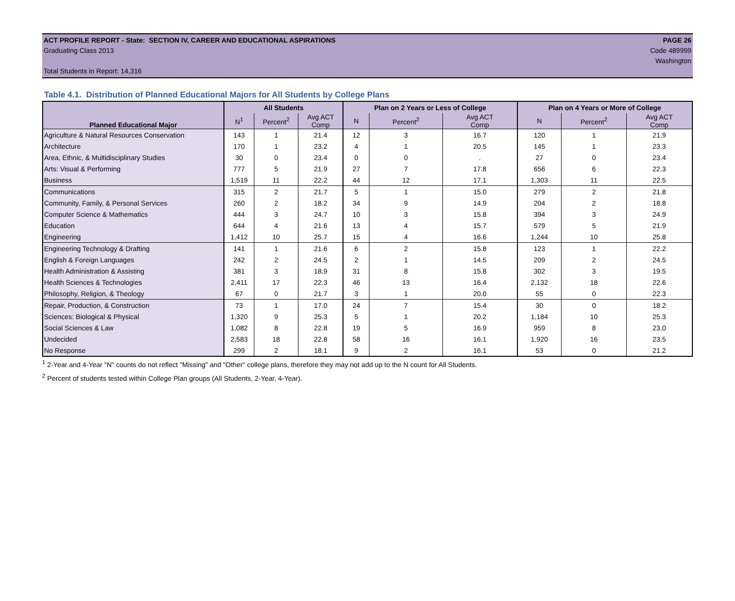ACT PROFILE REPORT - State: SECTION IV, CAREER AND EDUCATIONAL ASPIRATIONS PAGE 26
Graduating Class 2013 Code 489999
Washington
Total Students in Report: 14,316
Table 4.1. Distribution of Planned Educational Majors for All Students by College Plans
| | All Students | | | Plan on 2 Years or Less of College | | | Plan on 4 Years or More of College | | |
| --- | --- | --- | --- | --- | --- | --- | --- | --- | --- |
| Planned Educational Major | N<sup>1</sup> | Percent<sup>2</sup> | Avg ACT Comp | N | Percent<sup>2</sup> | Avg ACT Comp | N | Percent<sup>2</sup> | Avg ACT Comp |
| Agriculture & Natural Resources Conservation | 143 | 1 | 21.4 | 12 | 3 | 16.7 | 120 | 1 | 21.9 |
| Architecture | 170 | 1 | 23.2 | 4 | 1 | 20.5 | 145 | 1 | 23.3 |
| Area, Ethnic, & Multidisciplinary Studies | 30 | 0 | 23.4 | 0 | 0 | . | 27 | 0 | 23.4 |
| Arts: Visual & Performing | 777 | 5 | 21.9 | 27 | 7 | 17.8 | 656 | 6 | 22.3 |
| Business | 1,519 | 11 | 22.2 | 44 | 12 | 17.1 | 1,303 | 11 | 22.5 |
| Communications | 315 | 2 | 21.7 | 5 | 1 | 15.0 | 279 | 2 | 21.8 |
| Community, Family, & Personal Services | 260 | 2 | 18.2 | 34 | 9 | 14.9 | 204 | 2 | 18.8 |
| Computer Science & Mathematics | 444 | 3 | 24.7 | 10 | 3 | 15.8 | 394 | 3 | 24.9 |
| Education | 644 | 4 | 21.6 | 13 | 4 | 15.7 | 579 | 5 | 21.9 |
| Engineering | 1,412 | 10 | 25.7 | 15 | 4 | 16.6 | 1,244 | 10 | 25.8 |
| Engineering Technology & Drafting | 141 | 1 | 21.6 | 6 | 2 | 15.8 | 123 | 1 | 22.2 |
| English & Foreign Languages | 242 | 2 | 24.5 | 2 | 1 | 14.5 | 209 | 2 | 24.5 |
| Health Administration & Assisting | 381 | 3 | 18.9 | 31 | 8 | 15.8 | 302 | 3 | 19.5 |
| Health Sciences & Technologies | 2,411 | 17 | 22.3 | 46 | 13 | 16.4 | 2,132 | 18 | 22.6 |
| Philosophy, Religion, & Theology | 67 | 0 | 21.7 | 3 | 1 | 20.0 | 55 | 0 | 22.3 |
| Repair, Production, & Construction | 73 | 1 | 17.0 | 24 | 7 | 15.4 | 30 | 0 | 18.2 |
| Sciences: Biological & Physical | 1,320 | 9 | 25.3 | 5 | 1 | 20.2 | 1,184 | 10 | 25.3 |
| Social Sciences & Law | 1,082 | 8 | 22.8 | 19 | 5 | 16.9 | 959 | 8 | 23.0 |
| Undecided | 2,583 | 18 | 22.8 | 58 | 16 | 16.1 | 1,920 | 16 | 23.5 |
| No Response | 299 | 2 | 18.1 | 9 | 2 | 16.1 | 53 | 0 | 21.2 |
<sup>1</sup> 2-Year and 4-Year "N" counts do not reflect "Missing" and "Other" college plans, therefore they may not add up to the N count for All Students.
<sup>2</sup> Percent of students tested within College Plan groups (All Students, 2-Year, 4-Year).